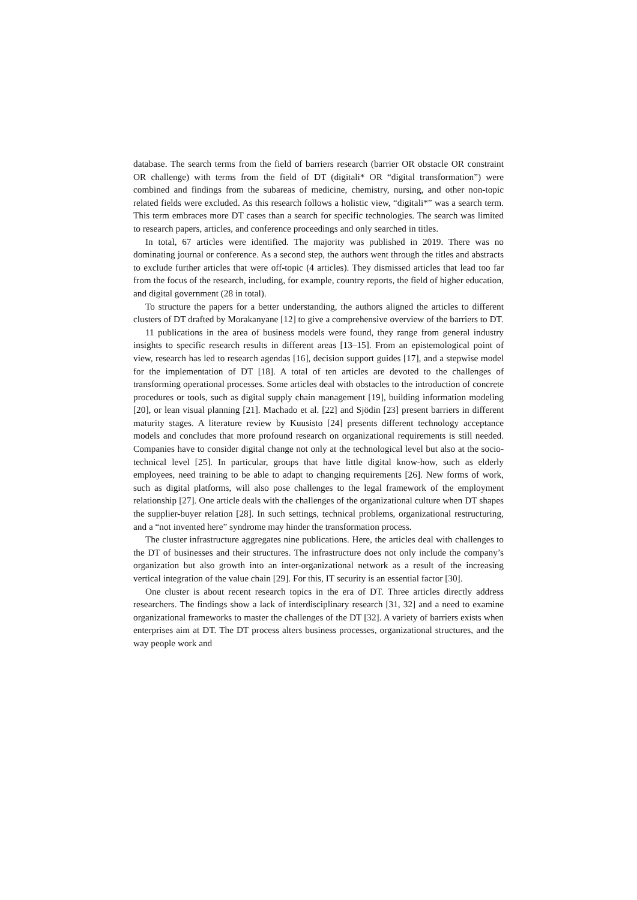database. The search terms from the field of barriers research (barrier OR obstacle OR constraint OR challenge) with terms from the field of DT (digitali* OR “digital transformation”) were combined and findings from the subareas of medicine, chemistry, nursing, and other non-topic related fields were excluded. As this research follows a holistic view, “digitali*” was a search term. This term embraces more DT cases than a search for specific technologies. The search was limited to research papers, articles, and conference proceedings and only searched in titles.
In total, 67 articles were identified. The majority was published in 2019. There was no dominating journal or conference. As a second step, the authors went through the titles and abstracts to exclude further articles that were off-topic (4 articles). They dismissed articles that lead too far from the focus of the research, including, for example, country reports, the field of higher education, and digital government (28 in total).
To structure the papers for a better understanding, the authors aligned the articles to different clusters of DT drafted by Morakanyane [12] to give a comprehensive overview of the barriers to DT.
11 publications in the area of business models were found, they range from general industry insights to specific research results in different areas [13–15]. From an epistemological point of view, research has led to research agendas [16], decision support guides [17], and a stepwise model for the implementation of DT [18]. A total of ten articles are devoted to the challenges of transforming operational processes. Some articles deal with obstacles to the introduction of concrete procedures or tools, such as digital supply chain management [19], building information modeling [20], or lean visual planning [21]. Machado et al. [22] and Sjödin [23] present barriers in different maturity stages. A literature review by Kuusisto [24] presents different technology acceptance models and concludes that more profound research on organizational requirements is still needed. Companies have to consider digital change not only at the technological level but also at the socio-technical level [25]. In particular, groups that have little digital know-how, such as elderly employees, need training to be able to adapt to changing requirements [26]. New forms of work, such as digital platforms, will also pose challenges to the legal framework of the employment relationship [27]. One article deals with the challenges of the organizational culture when DT shapes the supplier-buyer relation [28]. In such settings, technical problems, organizational restructuring, and a “not invented here” syndrome may hinder the transformation process.
The cluster infrastructure aggregates nine publications. Here, the articles deal with challenges to the DT of businesses and their structures. The infrastructure does not only include the company’s organization but also growth into an inter-organizational network as a result of the increasing vertical integration of the value chain [29]. For this, IT security is an essential factor [30].
One cluster is about recent research topics in the era of DT. Three articles directly address researchers. The findings show a lack of interdisciplinary research [31, 32] and a need to examine organizational frameworks to master the challenges of the DT [32]. A variety of barriers exists when enterprises aim at DT. The DT process alters business processes, organizational structures, and the way people work and